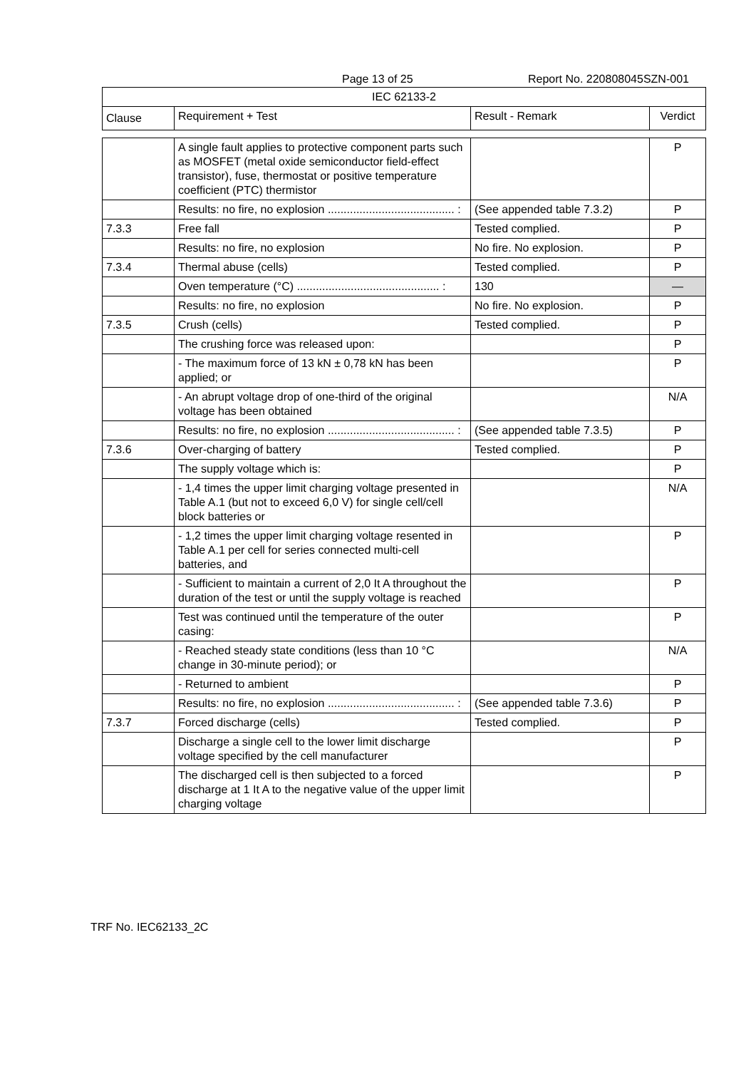Page 13 of 25 Report No. 220808045SZN-001
| IEC 62133-2 | | | |
| --- | --- | --- | --- |
| Clause | Requirement + Test | Result - Remark | Verdict |
| | A single fault applies to protective component parts such as MOSFET (metal oxide semiconductor field-effect transistor), fuse, thermostat or positive temperature coefficient (PTC) thermistor | | P |
| | Results: no fire, no explosion ........................................ : | (See appended table 7.3.2) | P |
| 7.3.3 | Free fall | Tested complied. | P |
| | Results: no fire, no explosion | No fire. No explosion. | P |
| 7.3.4 | Thermal abuse (cells) | Tested complied. | P |
| | Oven temperature (°C) ............................................. : | 130 | — |
| | Results: no fire, no explosion | No fire. No explosion. | P |
| 7.3.5 | Crush (cells) | Tested complied. | P |
| | The crushing force was released upon: | | P |
| | - The maximum force of 13 kN ± 0,78 kN has been applied; or | | P |
| | - An abrupt voltage drop of one-third of the original voltage has been obtained | | N/A |
| | Results: no fire, no explosion ........................................ : | (See appended table 7.3.5) | P |
| 7.3.6 | Over-charging of battery | Tested complied. | P |
| | The supply voltage which is: | | P |
| | - 1,4 times the upper limit charging voltage presented in Table A.1 (but not to exceed 6,0 V) for single cell/cell block batteries or | | N/A |
| | - 1,2 times the upper limit charging voltage resented in Table A.1 per cell for series connected multi-cell batteries, and | | P |
| | - Sufficient to maintain a current of 2,0 It A throughout the duration of the test or until the supply voltage is reached | | P |
| | Test was continued until the temperature of the outer casing: | | P |
| | - Reached steady state conditions (less than 10 °C change in 30-minute period); or | | N/A |
| | - Returned to ambient | | P |
| | Results: no fire, no explosion ........................................ : | (See appended table 7.3.6) | P |
| 7.3.7 | Forced discharge (cells) | Tested complied. | P |
| | Discharge a single cell to the lower limit discharge voltage specified by the cell manufacturer | | P |
| | The discharged cell is then subjected to a forced discharge at 1 It A to the negative value of the upper limit charging voltage | | P |
TRF No. IEC62133_2C